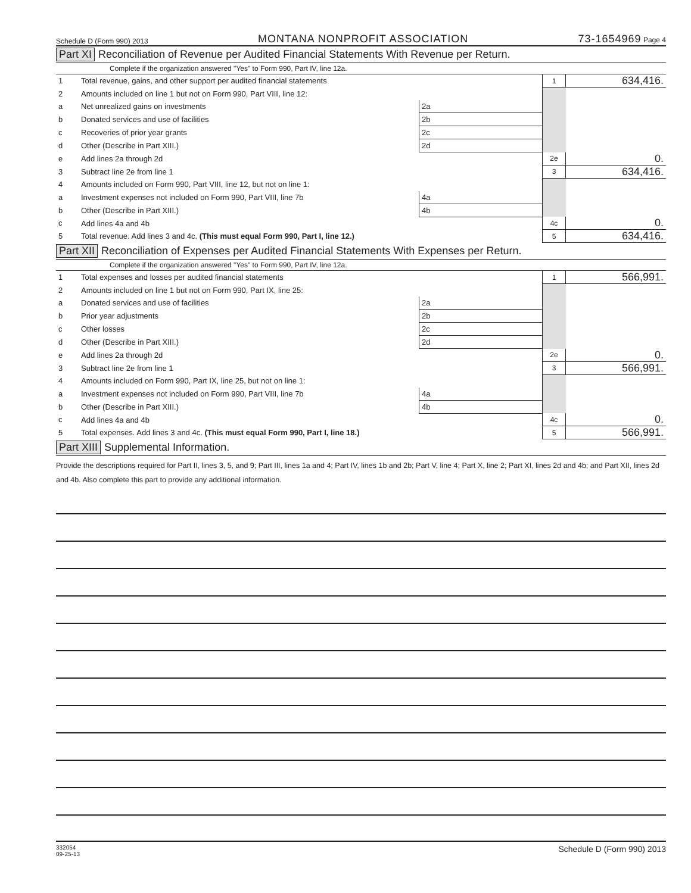Schedule D (Form 990) 2013 MONTANA NONPROFIT ASSOCIATION 73-1654969 Page 4
Part XI Reconciliation of Revenue per Audited Financial Statements With Revenue per Return.
Complete if the organization answered "Yes" to Form 990, Part IV, line 12a.
| 1 | Total revenue, gains, and other support per audited financial statements | | | 1 | 634,416. |
| 2 | Amounts included on line 1 but not on Form 990, Part VIII, line 12: | | | | |
| a | Net unrealized gains on investments | 2a | | | |
| b | Donated services and use of facilities | 2b | | | |
| c | Recoveries of prior year grants | 2c | | | |
| d | Other (Describe in Part XIII.) | 2d | | | |
| e | Add lines 2a through 2d | | | 2e | 0. |
| 3 | Subtract line 2e from line 1 | | | 3 | 634,416. |
| 4 | Amounts included on Form 990, Part VIII, line 12, but not on line 1: | | | | |
| a | Investment expenses not included on Form 990, Part VIII, line 7b | 4a | | | |
| b | Other (Describe in Part XIII.) | 4b | | | |
| c | Add lines 4a and 4b | | | 4c | 0. |
| 5 | Total revenue. Add lines 3 and 4c. (This must equal Form 990, Part I, line 12.) | | | 5 | 634,416. |
Part XII Reconciliation of Expenses per Audited Financial Statements With Expenses per Return.
Complete if the organization answered "Yes" to Form 990, Part IV, line 12a.
| 1 | Total expenses and losses per audited financial statements | | | 1 | 566,991. |
| 2 | Amounts included on line 1 but not on Form 990, Part IX, line 25: | | | | |
| a | Donated services and use of facilities | 2a | | | |
| b | Prior year adjustments | 2b | | | |
| c | Other losses | 2c | | | |
| d | Other (Describe in Part XIII.) | 2d | | | |
| e | Add lines 2a through 2d | | | 2e | 0. |
| 3 | Subtract line 2e from line 1 | | | 3 | 566,991. |
| 4 | Amounts included on Form 990, Part IX, line 25, but not on line 1: | | | | |
| a | Investment expenses not included on Form 990, Part VIII, line 7b | 4a | | | |
| b | Other (Describe in Part XIII.) | 4b | | | |
| c | Add lines 4a and 4b | | | 4c | 0. |
| 5 | Total expenses. Add lines 3 and 4c. (This must equal Form 990, Part I, line 18.) | | | 5 | 566,991. |
Part XIII Supplemental Information.
Provide the descriptions required for Part II, lines 3, 5, and 9; Part III, lines 1a and 4; Part IV, lines 1b and 2b; Part V, line 4; Part X, line 2; Part XI, lines 2d and 4b; and Part XII, lines 2d and 4b. Also complete this part to provide any additional information.
332054
09-25-13 Schedule D (Form 990) 2013